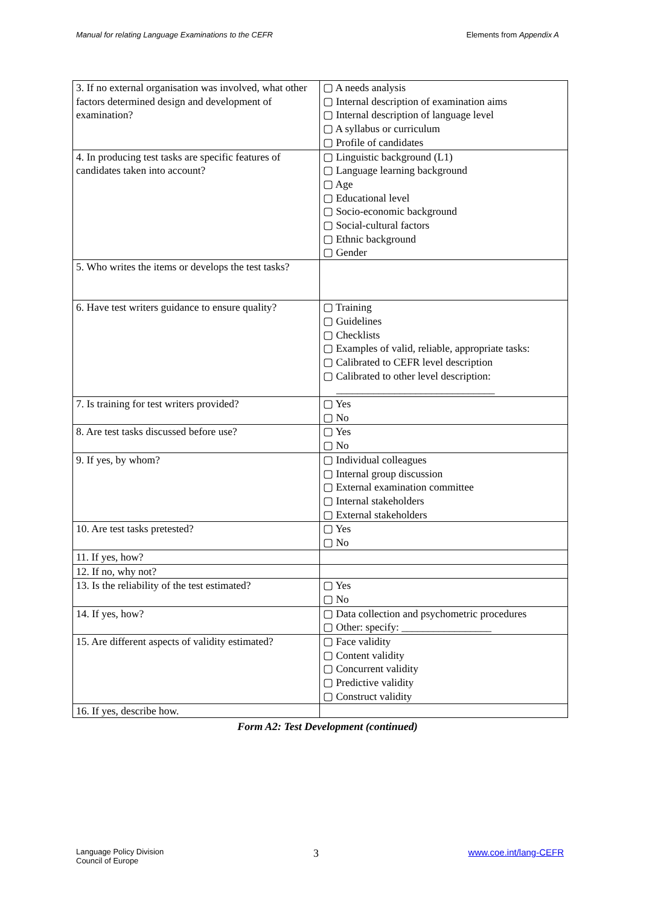Manual for relating Language Examinations to the CEFR Elements from Appendix A
| 3. If no external organisation was involved, what other factors determined design and development of examination? | ▢ A needs analysis ▢ Internal description of examination aims ▢ Internal description of language level ▢ A syllabus or curriculum ▢ Profile of candidates |
| 4. In producing test tasks are specific features of candidates taken into account? | ▢ Linguistic background (L1) ▢ Language learning background ▢ Age ▢ Educational level ▢ Socio-economic background ▢ Social-cultural factors ▢ Ethnic background ▢ Gender |
| 5. Who writes the items or develops the test tasks? | |
| 6. Have test writers guidance to ensure quality? | ▢ Training ▢ Guidelines ▢ Checklists ▢ Examples of valid, reliable, appropriate tasks: ▢ Calibrated to CEFR level description ▢ Calibrated to other level description: ______________________________ |
| 7. Is training for test writers provided? | ▢ Yes ▢ No |
| 8. Are test tasks discussed before use? | ▢ Yes ▢ No |
| 9. If yes, by whom? | ▢ Individual colleagues ▢ Internal group discussion ▢ External examination committee ▢ Internal stakeholders ▢ External stakeholders |
| 10. Are test tasks pretested? | ▢ Yes ▢ No |
| 11. If yes, how? | |
| 12. If no, why not? | |
| 13. Is the reliability of the test estimated? | ▢ Yes ▢ No |
| 14. If yes, how? | ▢ Data collection and psychometric procedures ▢ Other: specify: _________________ |
| 15. Are different aspects of validity estimated? | ▢ Face validity ▢ Content validity ▢ Concurrent validity ▢ Predictive validity ▢ Construct validity |
| 16. If yes, describe how. | |
Form A2: Test Development (continued)
Language Policy Division
Council of Europe 3 www.coe.int/lang-CEFR